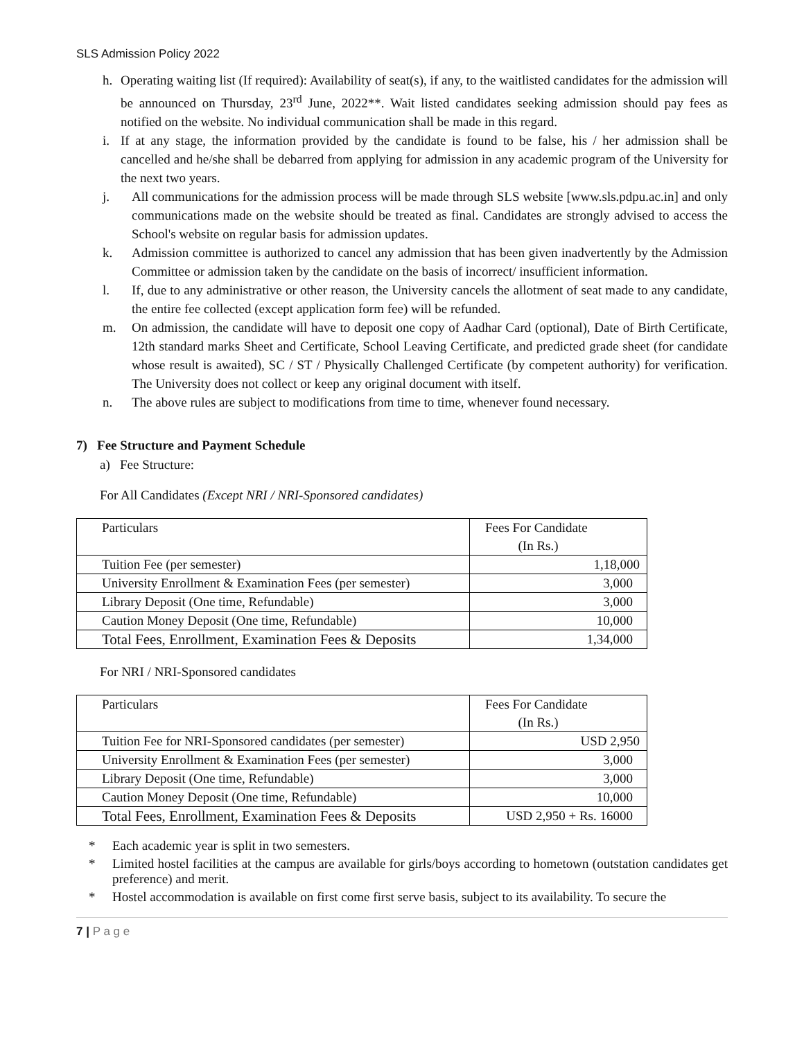SLS Admission Policy 2022
h. Operating waiting list (If required): Availability of seat(s), if any, to the waitlisted candidates for the admission will be announced on Thursday, 23<sup>rd</sup> June, 2022**. Wait listed candidates seeking admission should pay fees as notified on the website. No individual communication shall be made in this regard.
i. If at any stage, the information provided by the candidate is found to be false, his / her admission shall be cancelled and he/she shall be debarred from applying for admission in any academic program of the University for the next two years.
j. All communications for the admission process will be made through SLS website [www.sls.pdpu.ac.in] and only communications made on the website should be treated as final. Candidates are strongly advised to access the School's website on regular basis for admission updates.
k. Admission committee is authorized to cancel any admission that has been given inadvertently by the Admission Committee or admission taken by the candidate on the basis of incorrect/ insufficient information.
l. If, due to any administrative or other reason, the University cancels the allotment of seat made to any candidate, the entire fee collected (except application form fee) will be refunded.
m. On admission, the candidate will have to deposit one copy of Aadhar Card (optional), Date of Birth Certificate, 12th standard marks Sheet and Certificate, School Leaving Certificate, and predicted grade sheet (for candidate whose result is awaited), SC / ST / Physically Challenged Certificate (by competent authority) for verification. The University does not collect or keep any original document with itself.
n. The above rules are subject to modifications from time to time, whenever found necessary.
7) Fee Structure and Payment Schedule
a) Fee Structure:
For All Candidates (Except NRI / NRI-Sponsored candidates)
| Particulars | Fees For Candidate (In Rs.) |
| Tuition Fee (per semester) | 1,18,000 |
| University Enrollment & Examination Fees (per semester) | 3,000 |
| Library Deposit (One time, Refundable) | 3,000 |
| Caution Money Deposit (One time, Refundable) | 10,000 |
| Total Fees, Enrollment, Examination Fees & Deposits | 1,34,000 |
For NRI / NRI-Sponsored candidates
| Particulars | Fees For Candidate (In Rs.) |
| Tuition Fee for NRI-Sponsored candidates (per semester) | USD 2,950 |
| University Enrollment & Examination Fees (per semester) | 3,000 |
| Library Deposit (One time, Refundable) | 3,000 |
| Caution Money Deposit (One time, Refundable) | 10,000 |
| Total Fees, Enrollment, Examination Fees & Deposits | USD 2,950 + Rs. 16000 |
* Each academic year is split in two semesters.
* Limited hostel facilities at the campus are available for girls/boys according to hometown (outstation candidates get preference) and merit.
* Hostel accommodation is available on first come first serve basis, subject to its availability. To secure the
7 | P a g e